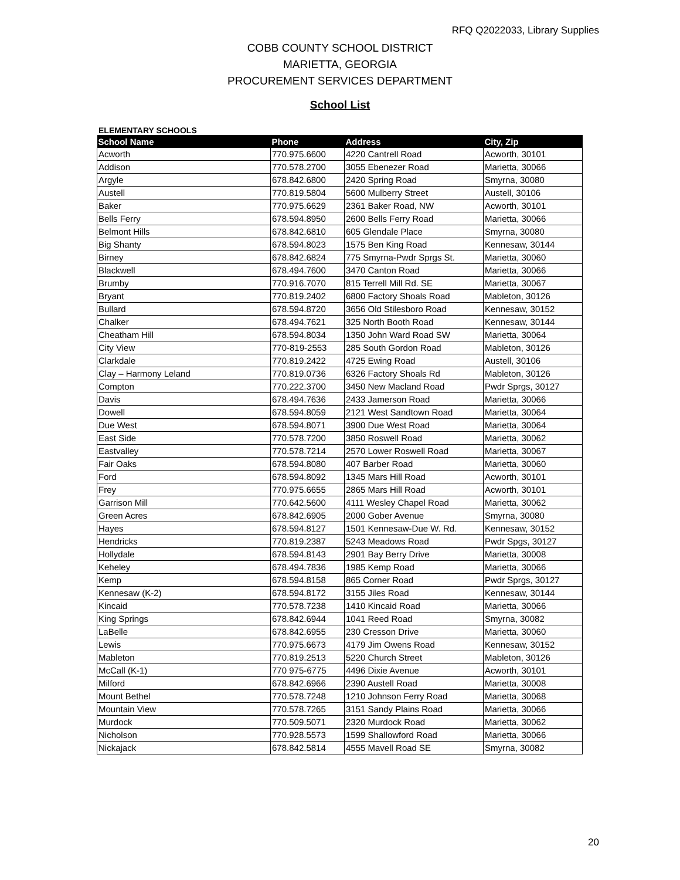RFQ Q2022033, Library Supplies
COBB COUNTY SCHOOL DISTRICT
MARIETTA, GEORGIA
PROCUREMENT SERVICES DEPARTMENT
School List
ELEMENTARY SCHOOLS
| School Name | Phone | Address | City, Zip |
| --- | --- | --- | --- |
| Acworth | 770.975.6600 | 4220 Cantrell Road | Acworth, 30101 |
| Addison | 770.578.2700 | 3055 Ebenezer Road | Marietta, 30066 |
| Argyle | 678.842.6800 | 2420 Spring Road | Smyrna, 30080 |
| Austell | 770.819.5804 | 5600 Mulberry Street | Austell, 30106 |
| Baker | 770.975.6629 | 2361 Baker Road, NW | Acworth, 30101 |
| Bells Ferry | 678.594.8950 | 2600 Bells Ferry Road | Marietta, 30066 |
| Belmont Hills | 678.842.6810 | 605 Glendale Place | Smyrna, 30080 |
| Big Shanty | 678.594.8023 | 1575 Ben King Road | Kennesaw, 30144 |
| Birney | 678.842.6824 | 775 Smyrna-Pwdr Sprgs St. | Marietta, 30060 |
| Blackwell | 678.494.7600 | 3470 Canton Road | Marietta, 30066 |
| Brumby | 770.916.7070 | 815 Terrell Mill Rd. SE | Marietta, 30067 |
| Bryant | 770.819.2402 | 6800 Factory Shoals Road | Mableton, 30126 |
| Bullard | 678.594.8720 | 3656 Old Stilesboro Road | Kennesaw, 30152 |
| Chalker | 678.494.7621 | 325 North Booth Road | Kennesaw, 30144 |
| Cheatham Hill | 678.594.8034 | 1350 John Ward Road SW | Marietta, 30064 |
| City View | 770-819-2553 | 285 South Gordon Road | Mableton, 30126 |
| Clarkdale | 770.819.2422 | 4725 Ewing Road | Austell, 30106 |
| Clay – Harmony Leland | 770.819.0736 | 6326 Factory Shoals Rd | Mableton, 30126 |
| Compton | 770.222.3700 | 3450 New Macland Road | Pwdr Sprgs, 30127 |
| Davis | 678.494.7636 | 2433 Jamerson Road | Marietta, 30066 |
| Dowell | 678.594.8059 | 2121 West Sandtown Road | Marietta, 30064 |
| Due West | 678.594.8071 | 3900 Due West Road | Marietta, 30064 |
| East Side | 770.578.7200 | 3850 Roswell Road | Marietta, 30062 |
| Eastvalley | 770.578.7214 | 2570 Lower Roswell Road | Marietta, 30067 |
| Fair Oaks | 678.594.8080 | 407 Barber Road | Marietta, 30060 |
| Ford | 678.594.8092 | 1345 Mars Hill Road | Acworth, 30101 |
| Frey | 770.975.6655 | 2865 Mars Hill Road | Acworth, 30101 |
| Garrison Mill | 770.642.5600 | 4111 Wesley Chapel Road | Marietta, 30062 |
| Green Acres | 678.842.6905 | 2000 Gober Avenue | Smyrna, 30080 |
| Hayes | 678.594.8127 | 1501 Kennesaw-Due W. Rd. | Kennesaw, 30152 |
| Hendricks | 770.819.2387 | 5243 Meadows Road | Pwdr Spgs, 30127 |
| Hollydale | 678.594.8143 | 2901 Bay Berry Drive | Marietta, 30008 |
| Keheley | 678.494.7836 | 1985 Kemp Road | Marietta, 30066 |
| Kemp | 678.594.8158 | 865 Corner Road | Pwdr Sprgs, 30127 |
| Kennesaw (K-2) | 678.594.8172 | 3155 Jiles Road | Kennesaw, 30144 |
| Kincaid | 770.578.7238 | 1410 Kincaid Road | Marietta, 30066 |
| King Springs | 678.842.6944 | 1041 Reed Road | Smyrna, 30082 |
| LaBelle | 678.842.6955 | 230 Cresson Drive | Marietta, 30060 |
| Lewis | 770.975.6673 | 4179 Jim Owens Road | Kennesaw, 30152 |
| Mableton | 770.819.2513 | 5220 Church Street | Mableton, 30126 |
| McCall (K-1) | 770 975-6775 | 4496 Dixie Avenue | Acworth, 30101 |
| Milford | 678.842.6966 | 2390 Austell Road | Marietta, 30008 |
| Mount Bethel | 770.578.7248 | 1210 Johnson Ferry Road | Marietta, 30068 |
| Mountain View | 770.578.7265 | 3151 Sandy Plains Road | Marietta, 30066 |
| Murdock | 770.509.5071 | 2320 Murdock Road | Marietta, 30062 |
| Nicholson | 770.928.5573 | 1599 Shallowford Road | Marietta, 30066 |
| Nickajack | 678.842.5814 | 4555 Mavell Road SE | Smyrna, 30082 |
20